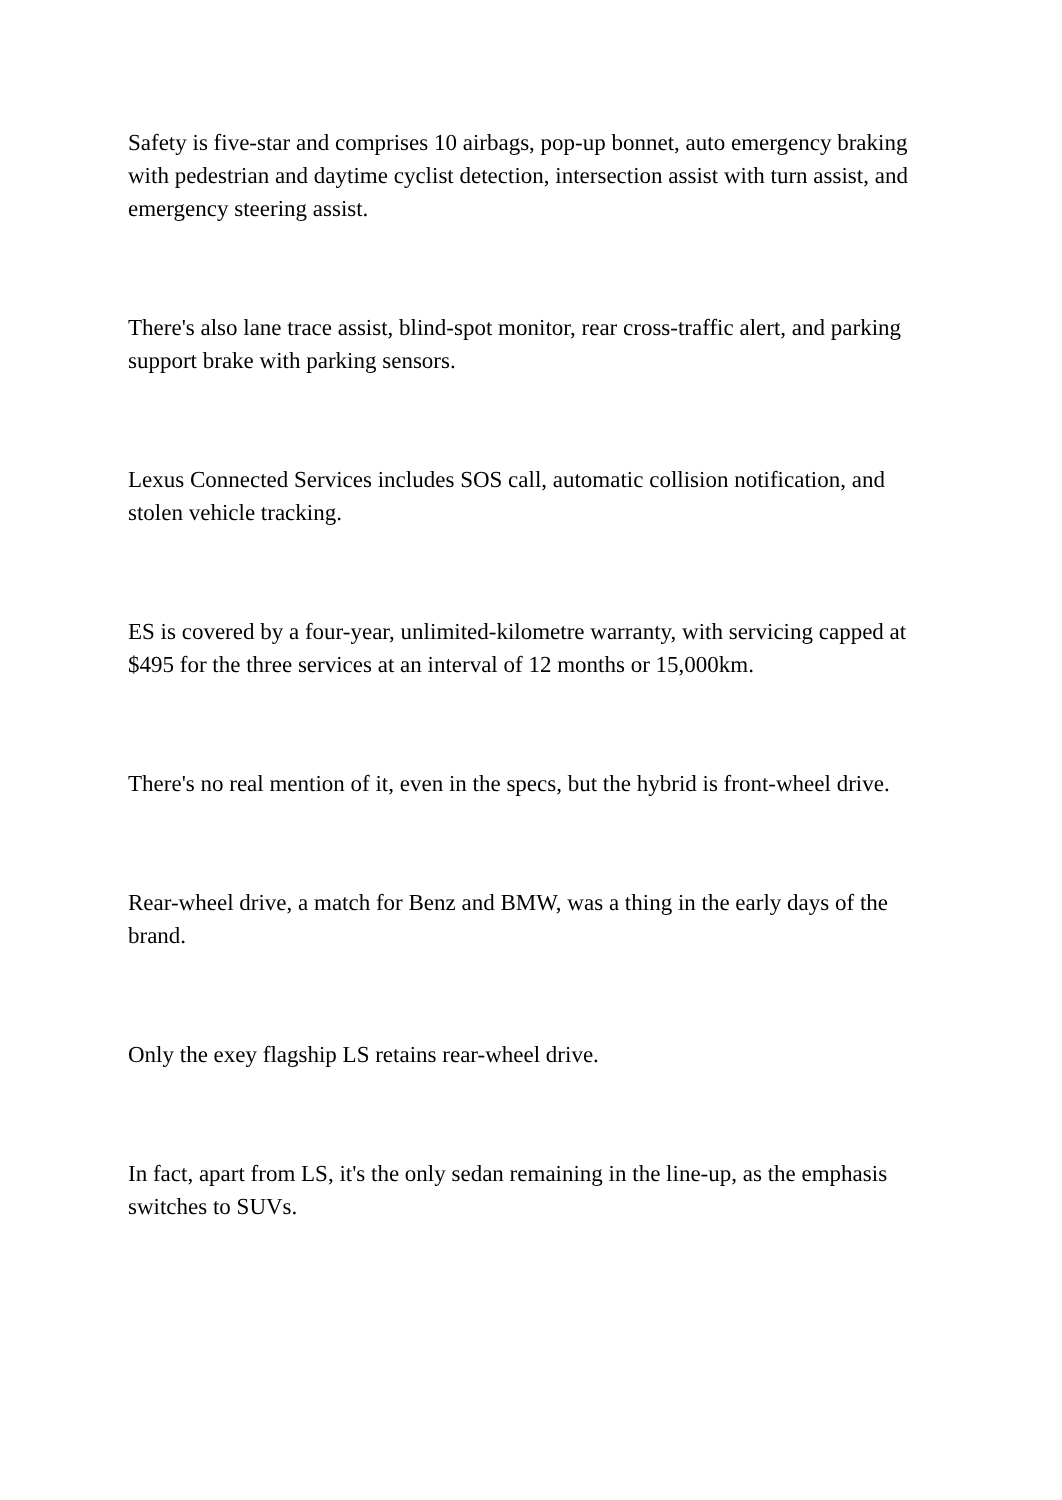Safety is five-star and comprises 10 airbags, pop-up bonnet, auto emergency braking with pedestrian and daytime cyclist detection, intersection assist with turn assist, and emergency steering assist.
There's also lane trace assist, blind-spot monitor, rear cross-traffic alert, and parking support brake with parking sensors.
Lexus Connected Services includes SOS call, automatic collision notification, and stolen vehicle tracking.
ES is covered by a four-year, unlimited-kilometre warranty, with servicing capped at $495 for the three services at an interval of 12 months or 15,000km.
There's no real mention of it, even in the specs, but the hybrid is front-wheel drive.
Rear-wheel drive, a match for Benz and BMW, was a thing in the early days of the brand.
Only the exey flagship LS retains rear-wheel drive.
In fact, apart from LS, it's the only sedan remaining in the line-up, as the emphasis switches to SUVs.